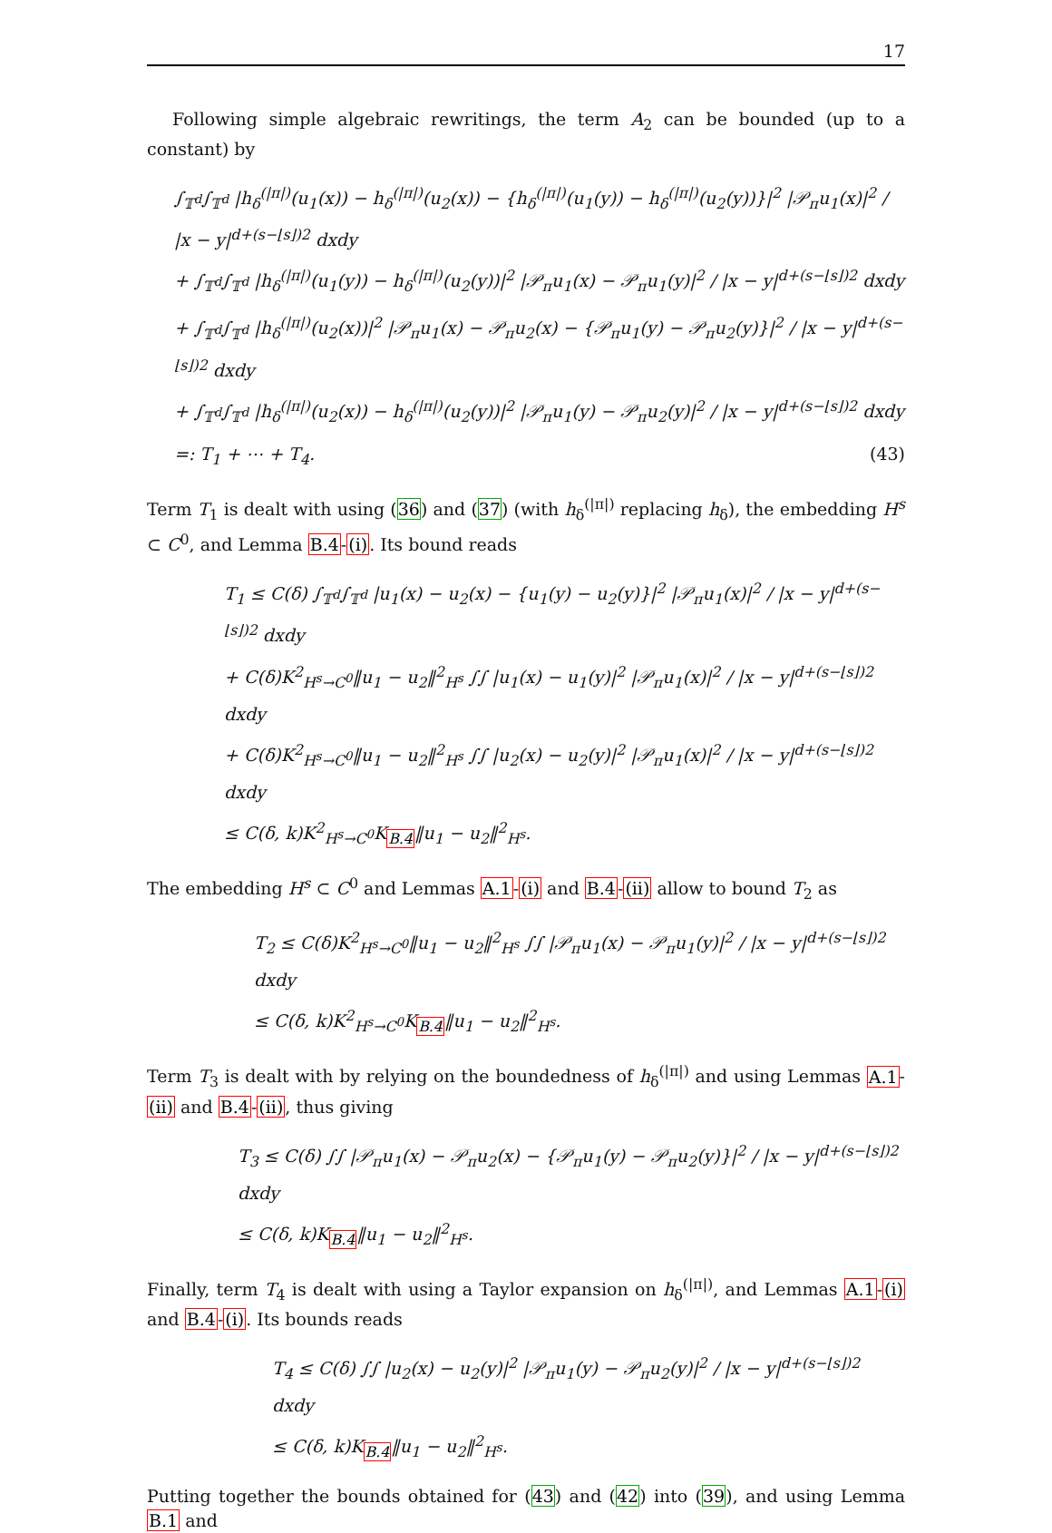17
Following simple algebraic rewritings, the term A<sub>2</sub> can be bounded (up to a constant) by
∫<sub>𝕋<sup>d</sup></sub>∫<sub>𝕋<sup>d</sup></sub> |h<sub>δ</sub><sup>(|π|)</sup>(u<sub>1</sub>(x)) − h<sub>δ</sub><sup>(|π|)</sup>(u<sub>2</sub>(x)) − {h<sub>δ</sub><sup>(|π|)</sup>(u<sub>1</sub>(y)) − h<sub>δ</sub><sup>(|π|)</sup>(u<sub>2</sub>(y))}|<sup>2</sup> |𝒫<sub>π</sub>u<sub>1</sub>(x)|<sup>2</sup> / |x − y|<sup>d+(s−⌊s⌋)2</sup> dxdy
+ ∫<sub>𝕋<sup>d</sup></sub>∫<sub>𝕋<sup>d</sup></sub> |h<sub>δ</sub><sup>(|π|)</sup>(u<sub>1</sub>(y)) − h<sub>δ</sub><sup>(|π|)</sup>(u<sub>2</sub>(y))|<sup>2</sup> |𝒫<sub>π</sub>u<sub>1</sub>(x) − 𝒫<sub>π</sub>u<sub>1</sub>(y)|<sup>2</sup> / |x − y|<sup>d+(s−⌊s⌋)2</sup> dxdy
+ ∫<sub>𝕋<sup>d</sup></sub>∫<sub>𝕋<sup>d</sup></sub> |h<sub>δ</sub><sup>(|π|)</sup>(u<sub>2</sub>(x))|<sup>2</sup> |𝒫<sub>π</sub>u<sub>1</sub>(x) − 𝒫<sub>π</sub>u<sub>2</sub>(x) − {𝒫<sub>π</sub>u<sub>1</sub>(y) − 𝒫<sub>π</sub>u<sub>2</sub>(y)}|<sup>2</sup> / |x − y|<sup>d+(s−⌊s⌋)2</sup> dxdy
+ ∫<sub>𝕋<sup>d</sup></sub>∫<sub>𝕋<sup>d</sup></sub> |h<sub>δ</sub><sup>(|π|)</sup>(u<sub>2</sub>(x)) − h<sub>δ</sub><sup>(|π|)</sup>(u<sub>2</sub>(y))|<sup>2</sup> |𝒫<sub>π</sub>u<sub>1</sub>(y) − 𝒫<sub>π</sub>u<sub>2</sub>(y)|<sup>2</sup> / |x − y|<sup>d+(s−⌊s⌋)2</sup> dxdy
=: T<sub>1</sub> + ⋯ + T<sub>4</sub>. (43)
Term T<sub>1</sub> is dealt with using (36) and (37) (with h<sub>δ</sub><sup>(|π|)</sup> replacing h<sub>δ</sub>), the embedding H<sup>s</sup> ⊂ C<sup>0</sup>, and Lemma B.4-(i). Its bound reads
T<sub>1</sub> ≤ C(δ) ∫<sub>𝕋<sup>d</sup></sub>∫<sub>𝕋<sup>d</sup></sub> |u<sub>1</sub>(x) − u<sub>2</sub>(x) − {u<sub>1</sub>(y) − u<sub>2</sub>(y)}|<sup>2</sup> |𝒫<sub>π</sub>u<sub>1</sub>(x)|<sup>2</sup> / |x − y|<sup>d+(s−⌊s⌋)2</sup> dxdy
+ C(δ)K<sup>2</sup><sub>H<sup>s</sup>→C<sup>0</sup></sub>‖u<sub>1</sub> − u<sub>2</sub>‖<sup>2</sup><sub>H<sup>s</sup></sub> ∫∫ |u<sub>1</sub>(x) − u<sub>1</sub>(y)|<sup>2</sup> |𝒫<sub>π</sub>u<sub>1</sub>(x)|<sup>2</sup> / |x − y|<sup>d+(s−⌊s⌋)2</sup> dxdy
+ C(δ)K<sup>2</sup><sub>H<sup>s</sup>→C<sup>0</sup></sub>‖u<sub>1</sub> − u<sub>2</sub>‖<sup>2</sup><sub>H<sup>s</sup></sub> ∫∫ |u<sub>2</sub>(x) − u<sub>2</sub>(y)|<sup>2</sup> |𝒫<sub>π</sub>u<sub>1</sub>(x)|<sup>2</sup> / |x − y|<sup>d+(s−⌊s⌋)2</sup> dxdy
≤ C(δ, k)K<sup>2</sup><sub>H<sup>s</sup>→C<sup>0</sup></sub>K<sub>B.4</sub>‖u<sub>1</sub> − u<sub>2</sub>‖<sup>2</sup><sub>H<sup>s</sup></sub>.
The embedding H<sup>s</sup> ⊂ C<sup>0</sup> and Lemmas A.1-(i) and B.4-(ii) allow to bound T<sub>2</sub> as
T<sub>2</sub> ≤ C(δ)K<sup>2</sup><sub>H<sup>s</sup>→C<sup>0</sup></sub>‖u<sub>1</sub> − u<sub>2</sub>‖<sup>2</sup><sub>H<sup>s</sup></sub> ∫∫ |𝒫<sub>π</sub>u<sub>1</sub>(x) − 𝒫<sub>π</sub>u<sub>1</sub>(y)|<sup>2</sup> / |x − y|<sup>d+(s−⌊s⌋)2</sup> dxdy
≤ C(δ, k)K<sup>2</sup><sub>H<sup>s</sup>→C<sup>0</sup></sub>K<sub>B.4</sub>‖u<sub>1</sub> − u<sub>2</sub>‖<sup>2</sup><sub>H<sup>s</sup></sub>.
Term T<sub>3</sub> is dealt with by relying on the boundedness of h<sub>δ</sub><sup>(|π|)</sup> and using Lemmas A.1-(ii) and B.4-(ii), thus giving
T<sub>3</sub> ≤ C(δ) ∫∫ |𝒫<sub>π</sub>u<sub>1</sub>(x) − 𝒫<sub>π</sub>u<sub>2</sub>(x) − {𝒫<sub>π</sub>u<sub>1</sub>(y) − 𝒫<sub>π</sub>u<sub>2</sub>(y)}|<sup>2</sup> / |x − y|<sup>d+(s−⌊s⌋)2</sup> dxdy
≤ C(δ, k)K<sub>B.4</sub>‖u<sub>1</sub> − u<sub>2</sub>‖<sup>2</sup><sub>H<sup>s</sup></sub>.
Finally, term T<sub>4</sub> is dealt with using a Taylor expansion on h<sub>δ</sub><sup>(|π|)</sup>, and Lemmas A.1-(i) and B.4-(i). Its bounds reads
T<sub>4</sub> ≤ C(δ) ∫∫ |u<sub>2</sub>(x) − u<sub>2</sub>(y)|<sup>2</sup> |𝒫<sub>π</sub>u<sub>1</sub>(y) − 𝒫<sub>π</sub>u<sub>2</sub>(y)|<sup>2</sup> / |x − y|<sup>d+(s−⌊s⌋)2</sup> dxdy
≤ C(δ, k)K<sub>B.4</sub>‖u<sub>1</sub> − u<sub>2</sub>‖<sup>2</sup><sub>H<sup>s</sup></sub>.
Putting together the bounds obtained for (43) and (42) into (39), and using Lemma B.1 and